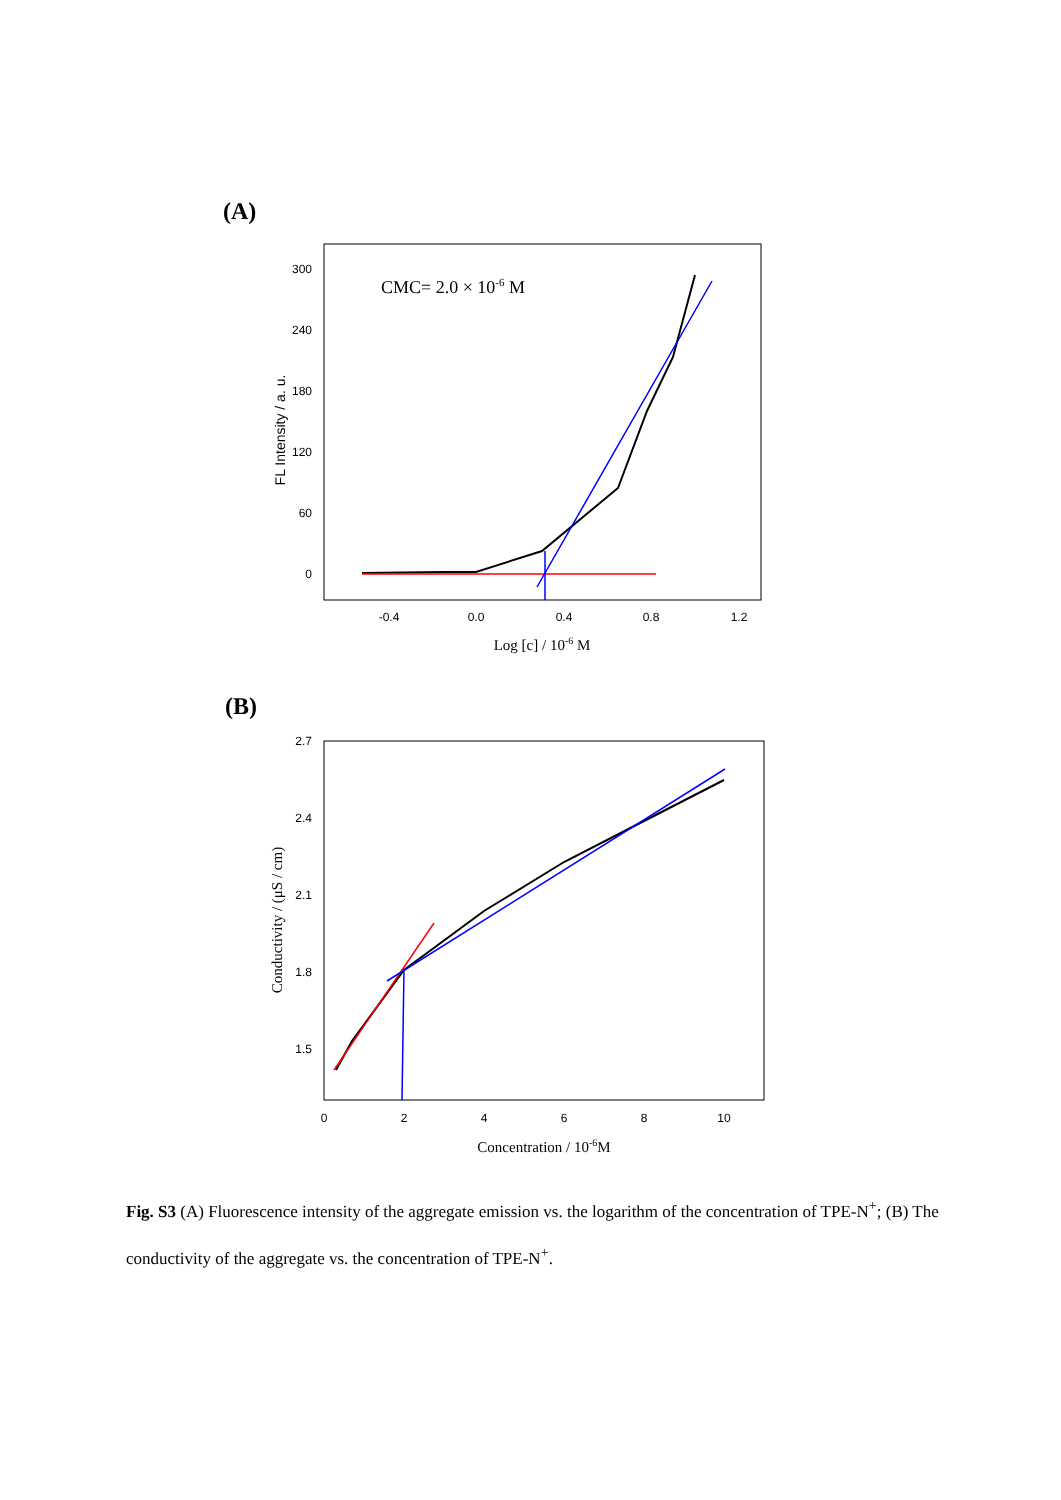(A)
300
240
180
120
60
0
-0.4
0.0
0.4
0.8
1.2
FL Intensity / a. u.
CMC= 2.0 × 10-6 M
Log [c] / 10-6 M
(B)
2.7
2.4
2.1
1.8
1.5
0
2
4
6
8
10
Conductivity / (μS / cm)
Concentration / 10-6M
Fig. S3 (A) Fluorescence intensity of the aggregate emission vs. the logarithm of the concentration of TPE-N<sup>+</sup>; (B) The conductivity of the aggregate vs. the concentration of TPE-N<sup>+</sup>.